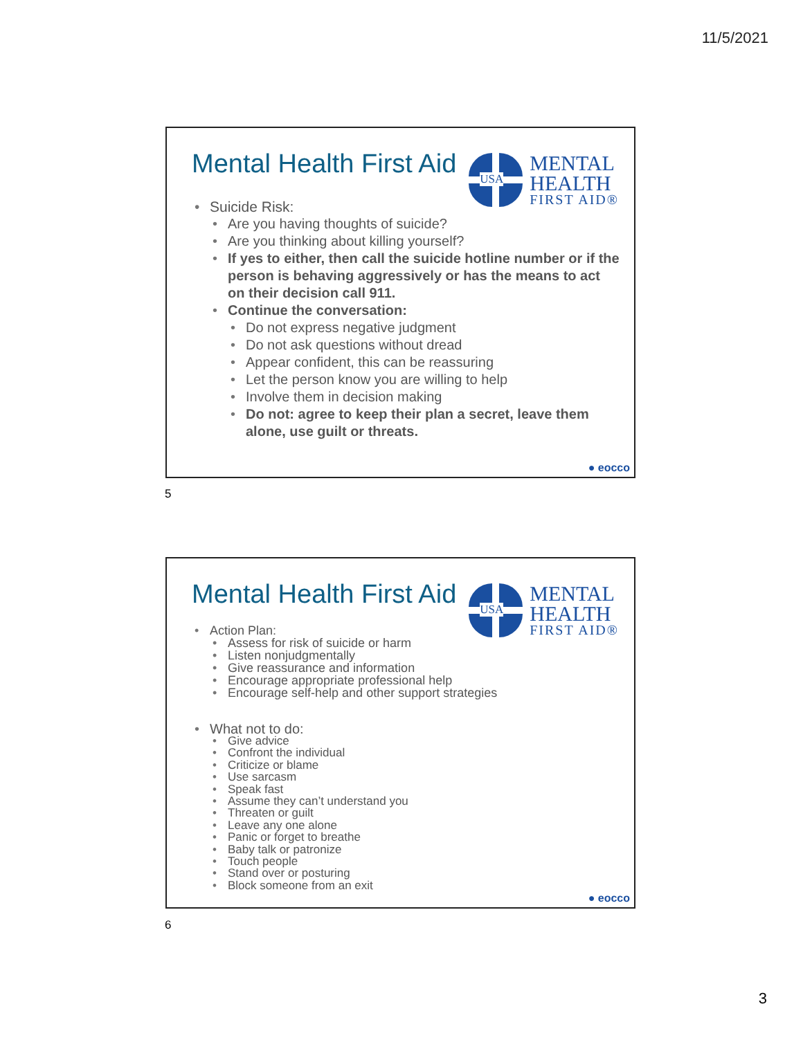11/5/2021
Mental Health First Aid
USA
MENTAL
HEALTH
FIRST AID®
Suicide Risk:
Are you having thoughts of suicide?
Are you thinking about killing yourself?
If yes to either, then call the suicide hotline number or if the person is behaving aggressively or has the means to act on their decision call 911.
Continue the conversation:
Do not express negative judgment
Do not ask questions without dread
Appear confident, this can be reassuring
Let the person know you are willing to help
Involve them in decision making
Do not: agree to keep their plan a secret, leave them alone, use guilt or threats.
● eocco
5
Mental Health First Aid
USA
MENTAL
HEALTH
FIRST AID®
Action Plan:
Assess for risk of suicide or harm
Listen nonjudgmentally
Give reassurance and information
Encourage appropriate professional help
Encourage self-help and other support strategies
What not to do:
Give advice
Confront the individual
Criticize or blame
Use sarcasm
Speak fast
Assume they can’t understand you
Threaten or guilt
Leave any one alone
Panic or forget to breathe
Baby talk or patronize
Touch people
Stand over or posturing
Block someone from an exit
● eocco
6
3